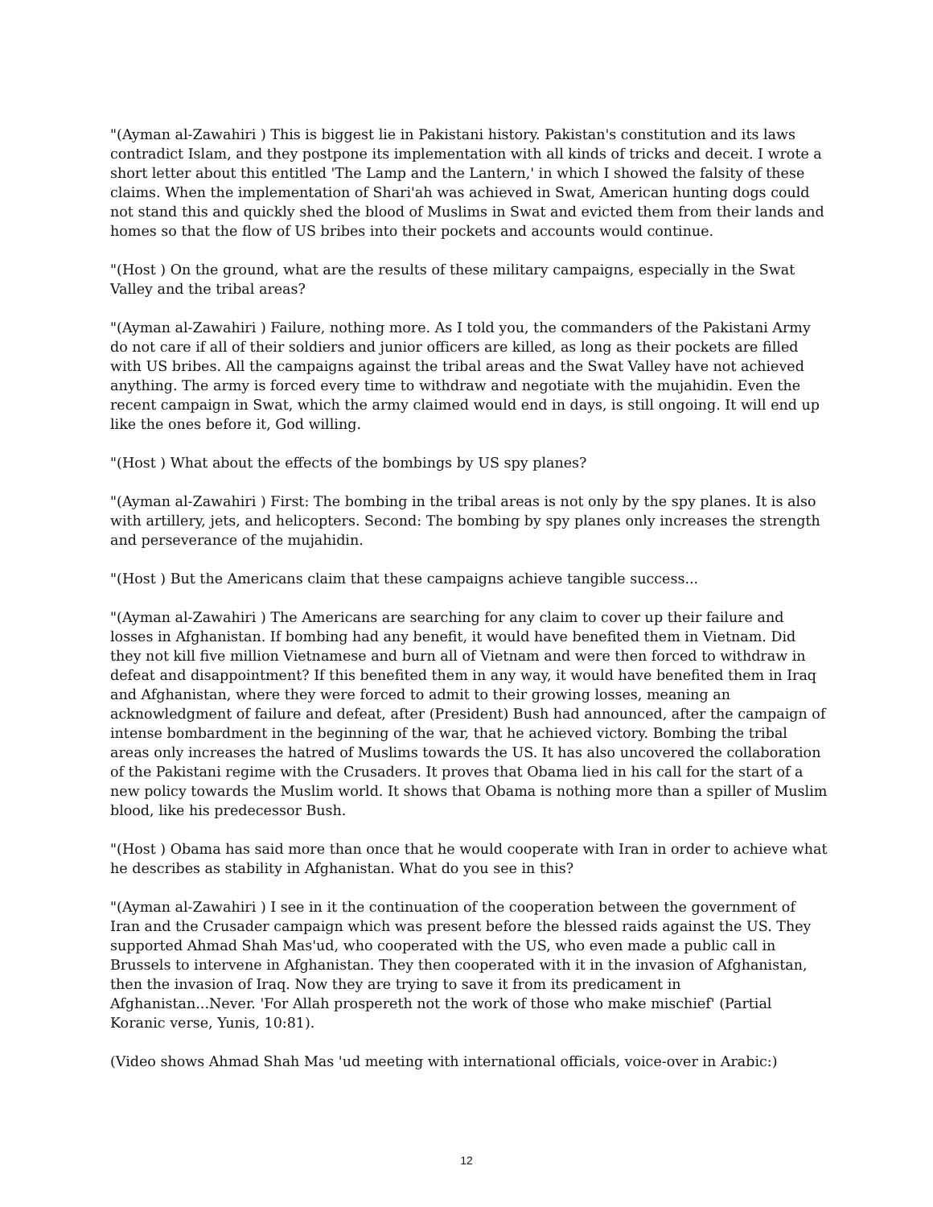"(Ayman al-Zawahiri ) This is biggest lie in Pakistani history. Pakistan's constitution and its laws contradict Islam, and they postpone its implementation with all kinds of tricks and deceit. I wrote a short letter about this entitled 'The Lamp and the Lantern,' in which I showed the falsity of these claims. When the implementation of Shari'ah was achieved in Swat, American hunting dogs could not stand this and quickly shed the blood of Muslims in Swat and evicted them from their lands and homes so that the flow of US bribes into their pockets and accounts would continue.
"(Host ) On the ground, what are the results of these military campaigns, especially in the Swat Valley and the tribal areas?
"(Ayman al-Zawahiri ) Failure, nothing more. As I told you, the commanders of the Pakistani Army do not care if all of their soldiers and junior officers are killed, as long as their pockets are filled with US bribes. All the campaigns against the tribal areas and the Swat Valley have not achieved anything. The army is forced every time to withdraw and negotiate with the mujahidin. Even the recent campaign in Swat, which the army claimed would end in days, is still ongoing. It will end up like the ones before it, God willing.
"(Host ) What about the effects of the bombings by US spy planes?
"(Ayman al-Zawahiri ) First: The bombing in the tribal areas is not only by the spy planes. It is also with artillery, jets, and helicopters. Second: The bombing by spy planes only increases the strength and perseverance of the mujahidin.
"(Host ) But the Americans claim that these campaigns achieve tangible success...
"(Ayman al-Zawahiri ) The Americans are searching for any claim to cover up their failure and losses in Afghanistan. If bombing had any benefit, it would have benefited them in Vietnam. Did they not kill five million Vietnamese and burn all of Vietnam and were then forced to withdraw in defeat and disappointment? If this benefited them in any way, it would have benefited them in Iraq and Afghanistan, where they were forced to admit to their growing losses, meaning an acknowledgment of failure and defeat, after (President) Bush had announced, after the campaign of intense bombardment in the beginning of the war, that he achieved victory. Bombing the tribal areas only increases the hatred of Muslims towards the US. It has also uncovered the collaboration of the Pakistani regime with the Crusaders. It proves that Obama lied in his call for the start of a new policy towards the Muslim world. It shows that Obama is nothing more than a spiller of Muslim blood, like his predecessor Bush.
"(Host ) Obama has said more than once that he would cooperate with Iran in order to achieve what he describes as stability in Afghanistan. What do you see in this?
"(Ayman al-Zawahiri ) I see in it the continuation of the cooperation between the government of Iran and the Crusader campaign which was present before the blessed raids against the US. They supported Ahmad Shah Mas'ud, who cooperated with the US, who even made a public call in Brussels to intervene in Afghanistan. They then cooperated with it in the invasion of Afghanistan, then the invasion of Iraq. Now they are trying to save it from its predicament in Afghanistan...Never. 'For Allah prospereth not the work of those who make mischief' (Partial Koranic verse, Yunis, 10:81).
(Video shows Ahmad Shah Mas 'ud meeting with international officials, voice-over in Arabic:)
12